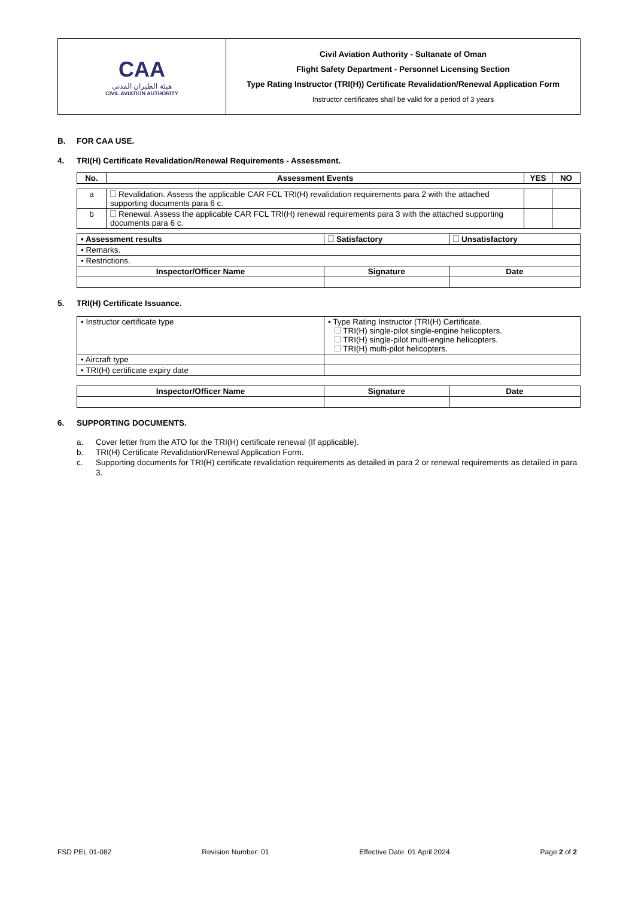| CAA هيئة الطيران المدني CIVIL AVIATION AUTHORITY | Civil Aviation Authority - Sultanate of Oman Flight Safety Department - Personnel Licensing Section Type Rating Instructor (TRI(H)) Certificate Revalidation/Renewal Application Form Instructor certificates shall be valid for a period of 3 years |
B. FOR CAA USE.
4. TRI(H) Certificate Revalidation/Renewal Requirements - Assessment.
| No. | Assessment Events | YES | NO |
| --- | --- | --- | --- |
| a | Revalidation. Assess the applicable CAR FCL TRI(H) revalidation requirements para 2 with the attached supporting documents para 6 c. | | |
| b | Renewal. Assess the applicable CAR FCL TRI(H) renewal requirements para 3 with the attached supporting documents para 6 c. | | |
| • Assessment results | Satisfactory | Unsatisfactory |
| • Remarks. | | |
| • Restrictions. | | |
| Inspector/Officer Name | Signature | Date |
5. TRI(H) Certificate Issuance.
| • Instructor certificate type | • Type Rating Instructor (TRI(H) Certificate. TRI(H) single-pilot single-engine helicopters. TRI(H) single-pilot multi-engine helicopters. TRI(H) multi-pilot helicopters. |
| • Aircraft type | |
| • TRI(H) certificate expiry date | |
| Inspector/Officer Name | Signature | Date |
| --- | --- | --- |
6. SUPPORTING DOCUMENTS.
a. Cover letter from the ATO for the TRI(H) certificate renewal (If applicable).
b. TRI(H) Certificate Revalidation/Renewal Application Form.
c. Supporting documents for TRI(H) certificate revalidation requirements as detailed in para 2 or renewal requirements as detailed in para 3.
FSD PEL 01-082 Revision Number: 01 Effective Date: 01 April 2024 Page 2 of 2